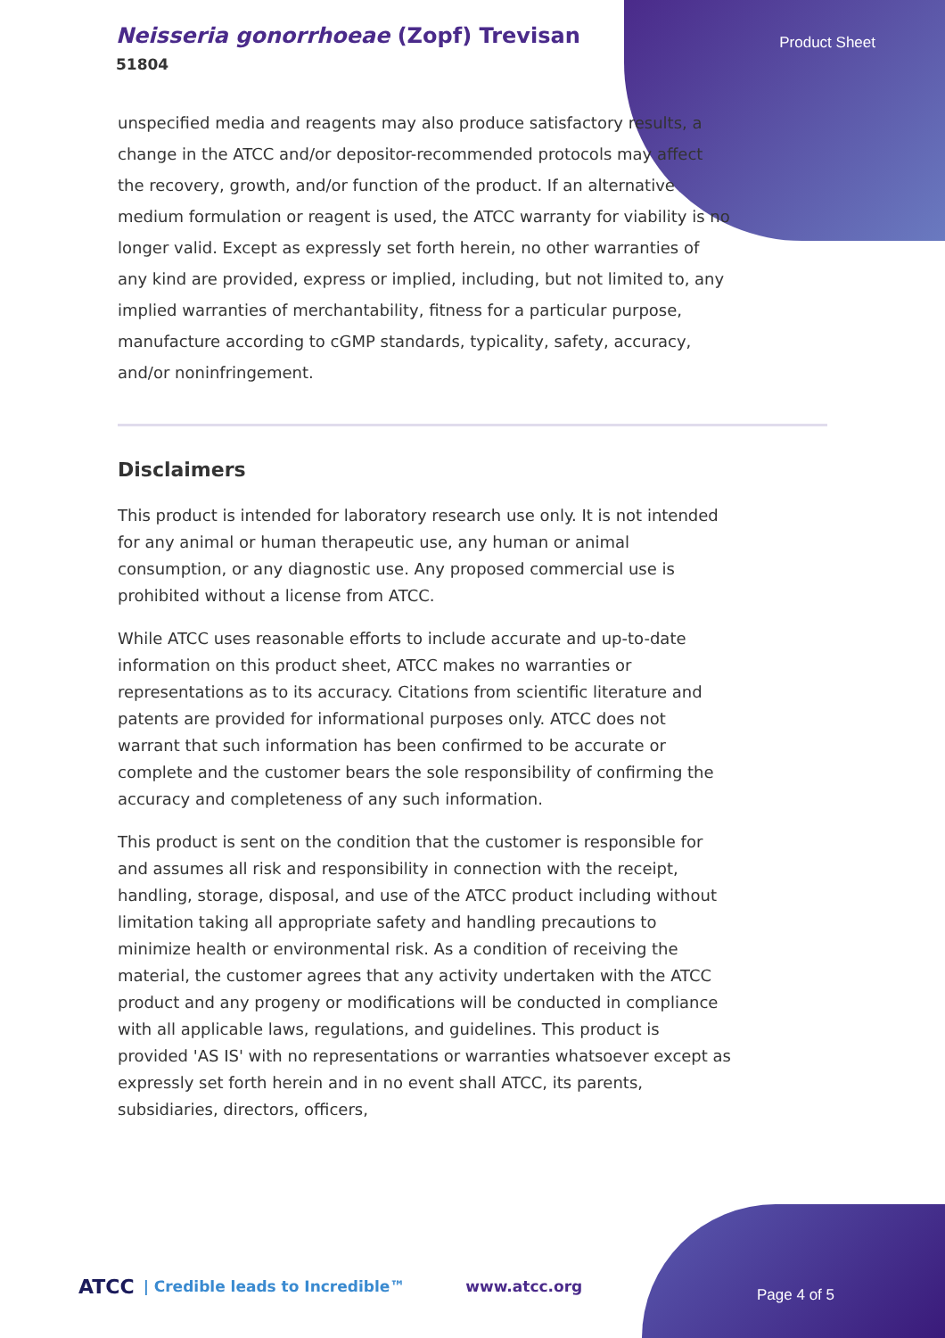Neisseria gonorrhoeae (Zopf) Trevisan
51804
Product Sheet
unspecified media and reagents may also produce satisfactory results, a change in the ATCC and/or depositor-recommended protocols may affect the recovery, growth, and/or function of the product. If an alternative medium formulation or reagent is used, the ATCC warranty for viability is no longer valid. Except as expressly set forth herein, no other warranties of any kind are provided, express or implied, including, but not limited to, any implied warranties of merchantability, fitness for a particular purpose, manufacture according to cGMP standards, typicality, safety, accuracy, and/or noninfringement.
Disclaimers
This product is intended for laboratory research use only. It is not intended for any animal or human therapeutic use, any human or animal consumption, or any diagnostic use. Any proposed commercial use is prohibited without a license from ATCC.
While ATCC uses reasonable efforts to include accurate and up-to-date information on this product sheet, ATCC makes no warranties or representations as to its accuracy. Citations from scientific literature and patents are provided for informational purposes only. ATCC does not warrant that such information has been confirmed to be accurate or complete and the customer bears the sole responsibility of confirming the accuracy and completeness of any such information.
This product is sent on the condition that the customer is responsible for and assumes all risk and responsibility in connection with the receipt, handling, storage, disposal, and use of the ATCC product including without limitation taking all appropriate safety and handling precautions to minimize health or environmental risk. As a condition of receiving the material, the customer agrees that any activity undertaken with the ATCC product and any progeny or modifications will be conducted in compliance with all applicable laws, regulations, and guidelines. This product is provided 'AS IS' with no representations or warranties whatsoever except as expressly set forth herein and in no event shall ATCC, its parents, subsidiaries, directors, officers,
ATCC | Credible leads to Incredible™ www.atcc.org Page 4 of 5